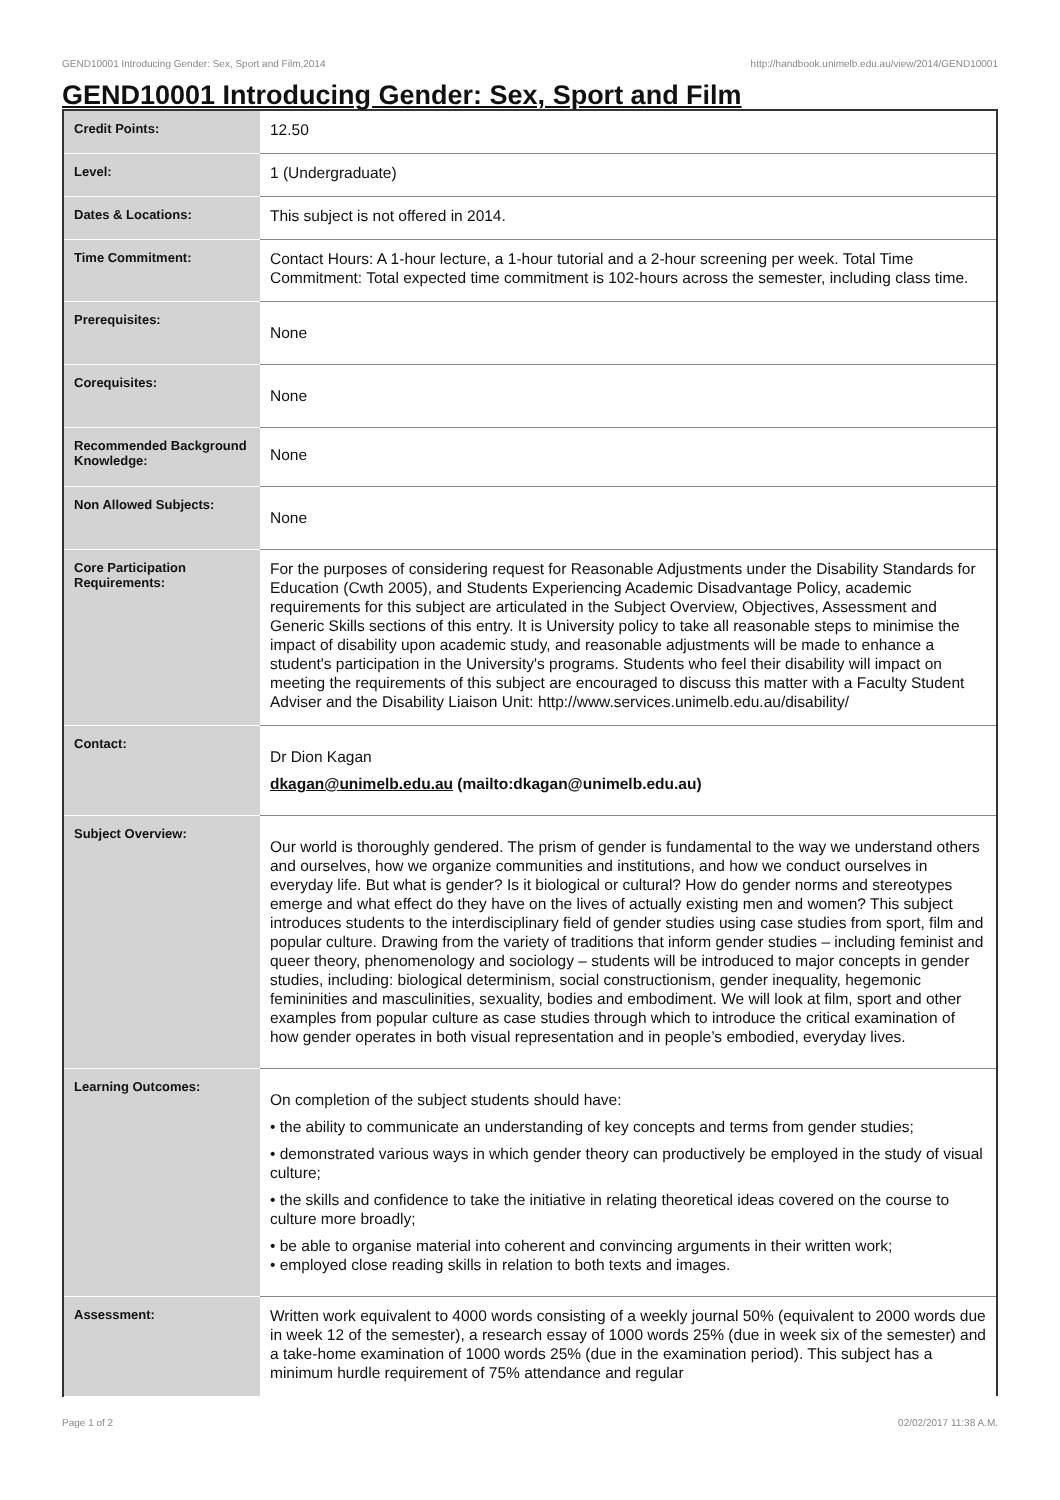GEND10001 Introducing Gender: Sex, Sport and Film,2014 http://handbook.unimelb.edu.au/view/2014/GEND10001
GEND10001 Introducing Gender: Sex, Sport and Film
| Credit Points: | 12.50 |
| Level: | 1 (Undergraduate) |
| Dates & Locations: | This subject is not offered in 2014. |
| Time Commitment: | Contact Hours: A 1-hour lecture, a 1-hour tutorial and a 2-hour screening per week. Total Time Commitment: Total expected time commitment is 102-hours across the semester, including class time. |
| Prerequisites: | None |
| Corequisites: | None |
| Recommended Background Knowledge: | None |
| Non Allowed Subjects: | None |
| Core Participation Requirements: | For the purposes of considering request for Reasonable Adjustments under the Disability Standards for Education (Cwth 2005), and Students Experiencing Academic Disadvantage Policy, academic requirements for this subject are articulated in the Subject Overview, Objectives, Assessment and Generic Skills sections of this entry. It is University policy to take all reasonable steps to minimise the impact of disability upon academic study, and reasonable adjustments will be made to enhance a student's participation in the University's programs. Students who feel their disability will impact on meeting the requirements of this subject are encouraged to discuss this matter with a Faculty Student Adviser and the Disability Liaison Unit: http://www.services.unimelb.edu.au/disability/ |
| Contact: | Dr Dion Kagan dkagan@unimelb.edu.au (mailto:dkagan@unimelb.edu.au) |
| Subject Overview: | Our world is thoroughly gendered. The prism of gender is fundamental to the way we understand others and ourselves, how we organize communities and institutions, and how we conduct ourselves in everyday life. But what is gender? Is it biological or cultural? How do gender norms and stereotypes emerge and what effect do they have on the lives of actually existing men and women? This subject introduces students to the interdisciplinary field of gender studies using case studies from sport, film and popular culture. Drawing from the variety of traditions that inform gender studies – including feminist and queer theory, phenomenology and sociology – students will be introduced to major concepts in gender studies, including: biological determinism, social constructionism, gender inequality, hegemonic femininities and masculinities, sexuality, bodies and embodiment. We will look at film, sport and other examples from popular culture as case studies through which to introduce the critical examination of how gender operates in both visual representation and in people’s embodied, everyday lives. |
| Learning Outcomes: | On completion of the subject students should have: • the ability to communicate an understanding of key concepts and terms from gender studies; • demonstrated various ways in which gender theory can productively be employed in the study of visual culture; • the skills and confidence to take the initiative in relating theoretical ideas covered on the course to culture more broadly; • be able to organise material into coherent and convincing arguments in their written work; • employed close reading skills in relation to both texts and images. |
| Assessment: | Written work equivalent to 4000 words consisting of a weekly journal 50% (equivalent to 2000 words due in week 12 of the semester), a research essay of 1000 words 25% (due in week six of the semester) and a take-home examination of 1000 words 25% (due in the examination period). This subject has a minimum hurdle requirement of 75% attendance and regular |
Page 1 of 2 02/02/2017 11:38 A.M.